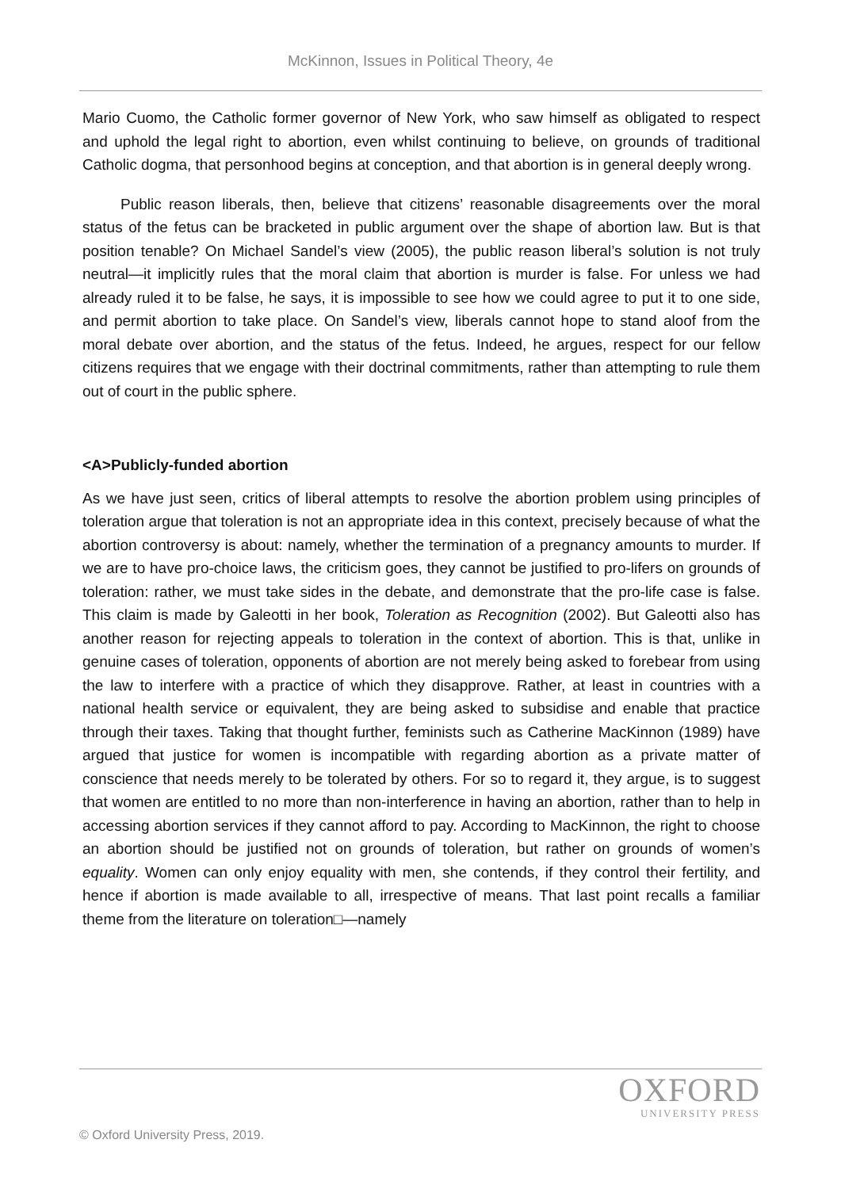McKinnon, Issues in Political Theory, 4e
Mario Cuomo, the Catholic former governor of New York, who saw himself as obligated to respect and uphold the legal right to abortion, even whilst continuing to believe, on grounds of traditional Catholic dogma, that personhood begins at conception, and that abortion is in general deeply wrong.
Public reason liberals, then, believe that citizens’ reasonable disagreements over the moral status of the fetus can be bracketed in public argument over the shape of abortion law. But is that position tenable? On Michael Sandel’s view (2005), the public reason liberal’s solution is not truly neutral—it implicitly rules that the moral claim that abortion is murder is false. For unless we had already ruled it to be false, he says, it is impossible to see how we could agree to put it to one side, and permit abortion to take place. On Sandel’s view, liberals cannot hope to stand aloof from the moral debate over abortion, and the status of the fetus. Indeed, he argues, respect for our fellow citizens requires that we engage with their doctrinal commitments, rather than attempting to rule them out of court in the public sphere.
<A>Publicly-funded abortion
As we have just seen, critics of liberal attempts to resolve the abortion problem using principles of toleration argue that toleration is not an appropriate idea in this context, precisely because of what the abortion controversy is about: namely, whether the termination of a pregnancy amounts to murder. If we are to have pro-choice laws, the criticism goes, they cannot be justified to pro-lifers on grounds of toleration: rather, we must take sides in the debate, and demonstrate that the pro-life case is false. This claim is made by Galeotti in her book, Toleration as Recognition (2002). But Galeotti also has another reason for rejecting appeals to toleration in the context of abortion. This is that, unlike in genuine cases of toleration, opponents of abortion are not merely being asked to forebear from using the law to interfere with a practice of which they disapprove. Rather, at least in countries with a national health service or equivalent, they are being asked to subsidise and enable that practice through their taxes. Taking that thought further, feminists such as Catherine MacKinnon (1989) have argued that justice for women is incompatible with regarding abortion as a private matter of conscience that needs merely to be tolerated by others. For so to regard it, they argue, is to suggest that women are entitled to no more than non-interference in having an abortion, rather than to help in accessing abortion services if they cannot afford to pay. According to MacKinnon, the right to choose an abortion should be justified not on grounds of toleration, but rather on grounds of women’s equality. Women can only enjoy equality with men, she contends, if they control their fertility, and hence if abortion is made available to all, irrespective of means. That last point recalls a familiar theme from the literature on toleration□—namely
OXFORD
UNIVERSITY PRESS
© Oxford University Press, 2019.